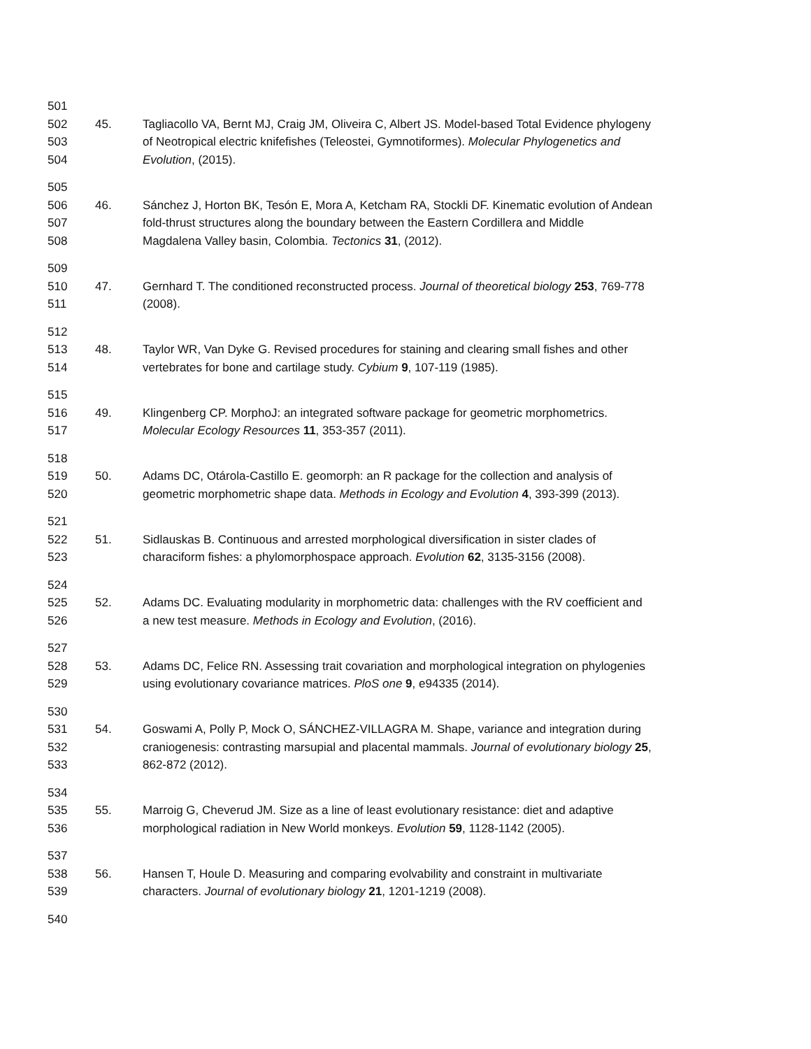501
502 45. Tagliacollo VA, Bernt MJ, Craig JM, Oliveira C, Albert JS. Model-based Total Evidence phylogeny
503 of Neotropical electric knifefishes (Teleostei, Gymnotiformes). Molecular Phylogenetics and
504 Evolution, (2015).
505
506 46. Sánchez J, Horton BK, Tesón E, Mora A, Ketcham RA, Stockli DF. Kinematic evolution of Andean
507 fold-thrust structures along the boundary between the Eastern Cordillera and Middle
508 Magdalena Valley basin, Colombia. Tectonics 31, (2012).
509
510 47. Gernhard T. The conditioned reconstructed process. Journal of theoretical biology 253, 769-778
511 (2008).
512
513 48. Taylor WR, Van Dyke G. Revised procedures for staining and clearing small fishes and other
514 vertebrates for bone and cartilage study. Cybium 9, 107-119 (1985).
515
516 49. Klingenberg CP. MorphoJ: an integrated software package for geometric morphometrics.
517 Molecular Ecology Resources 11, 353-357 (2011).
518
519 50. Adams DC, Otárola-Castillo E. geomorph: an R package for the collection and analysis of
520 geometric morphometric shape data. Methods in Ecology and Evolution 4, 393-399 (2013).
521
522 51. Sidlauskas B. Continuous and arrested morphological diversification in sister clades of
523 characiform fishes: a phylomorphospace approach. Evolution 62, 3135-3156 (2008).
524
525 52. Adams DC. Evaluating modularity in morphometric data: challenges with the RV coefficient and
526 a new test measure. Methods in Ecology and Evolution, (2016).
527
528 53. Adams DC, Felice RN. Assessing trait covariation and morphological integration on phylogenies
529 using evolutionary covariance matrices. PloS one 9, e94335 (2014).
530
531 54. Goswami A, Polly P, Mock O, SÁNCHEZ-VILLAGRA M. Shape, variance and integration during
532 craniogenesis: contrasting marsupial and placental mammals. Journal of evolutionary biology 25,
533 862-872 (2012).
534
535 55. Marroig G, Cheverud JM. Size as a line of least evolutionary resistance: diet and adaptive
536 morphological radiation in New World monkeys. Evolution 59, 1128-1142 (2005).
537
538 56. Hansen T, Houle D. Measuring and comparing evolvability and constraint in multivariate
539 characters. Journal of evolutionary biology 21, 1201-1219 (2008).
540